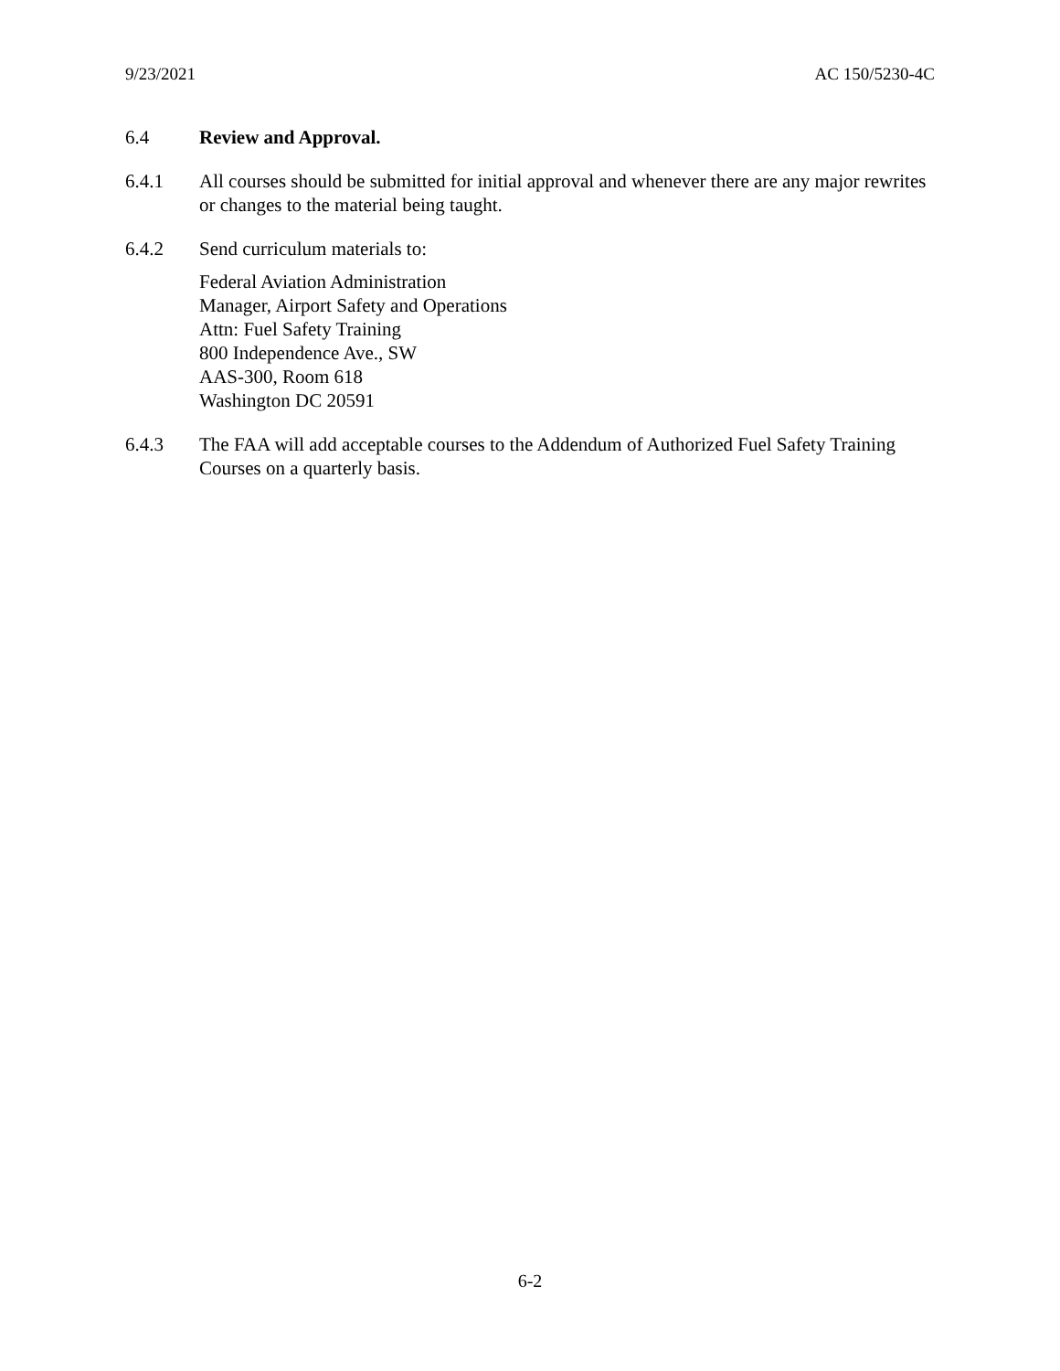9/23/2021 AC 150/5230-4C
6.4 Review and Approval.
6.4.1 All courses should be submitted for initial approval and whenever there are any major rewrites or changes to the material being taught.
6.4.2 Send curriculum materials to:
Federal Aviation Administration
Manager, Airport Safety and Operations
Attn: Fuel Safety Training
800 Independence Ave., SW
AAS-300, Room 618
Washington DC 20591
6.4.3 The FAA will add acceptable courses to the Addendum of Authorized Fuel Safety Training Courses on a quarterly basis.
6-2